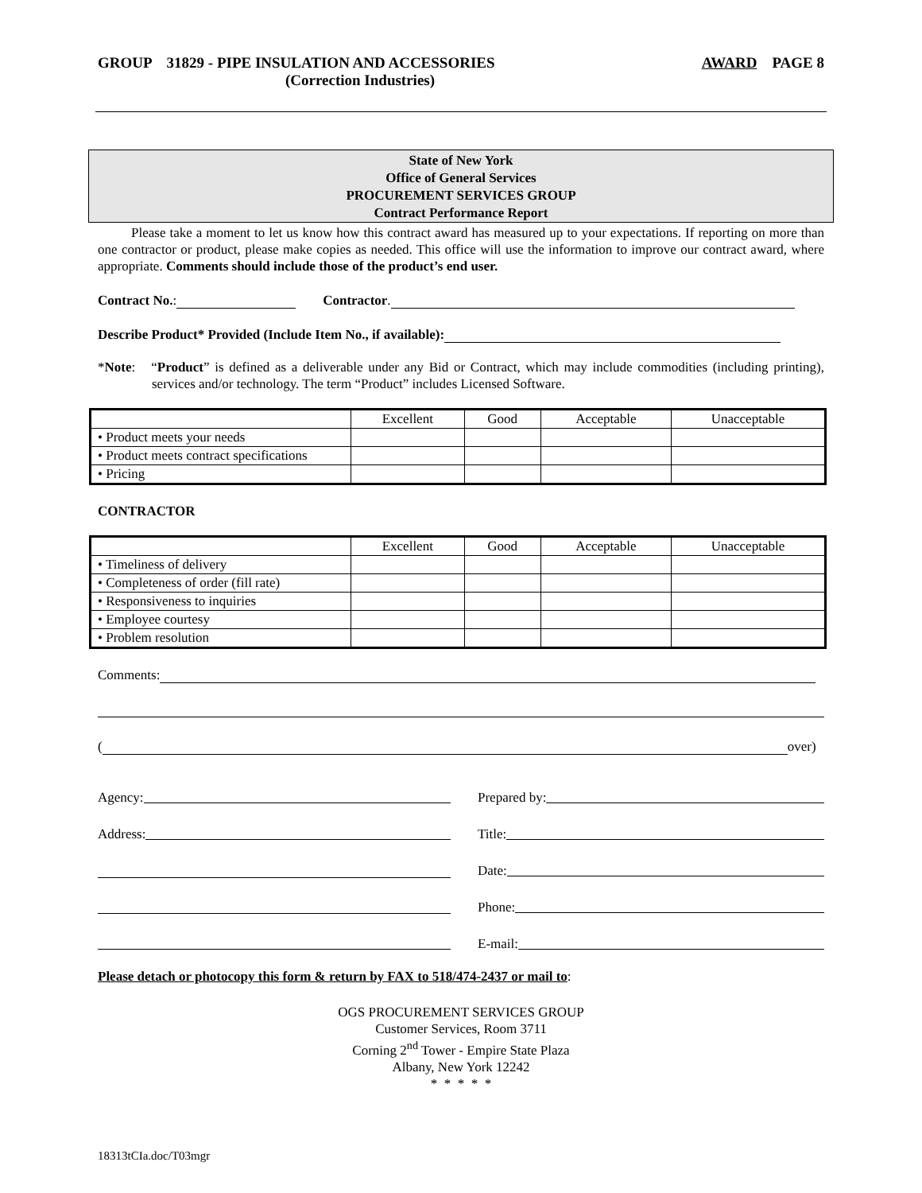GROUP 31829 - PIPE INSULATION AND ACCESSORIES
(Correction Industries)
AWARD PAGE 8
State of New York
Office of General Services
PROCUREMENT SERVICES GROUP
Contract Performance Report
Please take a moment to let us know how this contract award has measured up to your expectations. If reporting on more than one contractor or product, please make copies as needed. This office will use the information to improve our contract award, where appropriate. Comments should include those of the product’s end user.
Contract No.: Contractor.
Describe Product* Provided (Include Item No., if available):
*Note: “Product” is defined as a deliverable under any Bid or Contract, which may include commodities (including printing), services and/or technology. The term “Product” includes Licensed Software.
| | Excellent | Good | Acceptable | Unacceptable |
| • Product meets your needs | | | | |
| • Product meets contract specifications | | | | |
| • Pricing | | | | |
CONTRACTOR
| | Excellent | Good | Acceptable | Unacceptable |
| • Timeliness of delivery | | | | |
| • Completeness of order (fill rate) | | | | |
| • Responsiveness to inquiries | | | | |
| • Employee courtesy | | | | |
| • Problem resolution | | | | |
Comments:
( over)
Agency:
Address:
Prepared by:
Title:
Date:
Phone:
E-mail:
Please detach or photocopy this form & return by FAX to 518/474-2437 or mail to:
OGS PROCUREMENT SERVICES GROUP
Customer Services, Room 3711
Corning 2<sup>nd</sup> Tower - Empire State Plaza
Albany, New York 12242
* * * * *
18313tCIa.doc/T03mgr